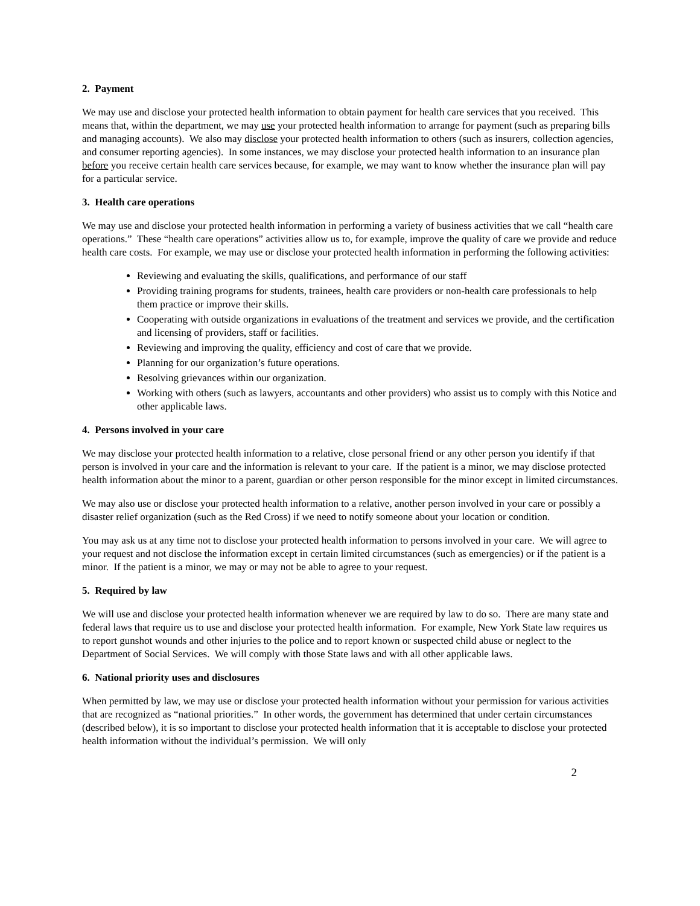2. Payment
We may use and disclose your protected health information to obtain payment for health care services that you received. This means that, within the department, we may use your protected health information to arrange for payment (such as preparing bills and managing accounts). We also may disclose your protected health information to others (such as insurers, collection agencies, and consumer reporting agencies). In some instances, we may disclose your protected health information to an insurance plan before you receive certain health care services because, for example, we may want to know whether the insurance plan will pay for a particular service.
3. Health care operations
We may use and disclose your protected health information in performing a variety of business activities that we call “health care operations.” These “health care operations” activities allow us to, for example, improve the quality of care we provide and reduce health care costs. For example, we may use or disclose your protected health information in performing the following activities:
Reviewing and evaluating the skills, qualifications, and performance of our staff
Providing training programs for students, trainees, health care providers or non-health care professionals to help them practice or improve their skills.
Cooperating with outside organizations in evaluations of the treatment and services we provide, and the certification and licensing of providers, staff or facilities.
Reviewing and improving the quality, efficiency and cost of care that we provide.
Planning for our organization’s future operations.
Resolving grievances within our organization.
Working with others (such as lawyers, accountants and other providers) who assist us to comply with this Notice and other applicable laws.
4. Persons involved in your care
We may disclose your protected health information to a relative, close personal friend or any other person you identify if that person is involved in your care and the information is relevant to your care. If the patient is a minor, we may disclose protected health information about the minor to a parent, guardian or other person responsible for the minor except in limited circumstances.
We may also use or disclose your protected health information to a relative, another person involved in your care or possibly a disaster relief organization (such as the Red Cross) if we need to notify someone about your location or condition.
You may ask us at any time not to disclose your protected health information to persons involved in your care. We will agree to your request and not disclose the information except in certain limited circumstances (such as emergencies) or if the patient is a minor. If the patient is a minor, we may or may not be able to agree to your request.
5. Required by law
We will use and disclose your protected health information whenever we are required by law to do so. There are many state and federal laws that require us to use and disclose your protected health information. For example, New York State law requires us to report gunshot wounds and other injuries to the police and to report known or suspected child abuse or neglect to the Department of Social Services. We will comply with those State laws and with all other applicable laws.
6. National priority uses and disclosures
When permitted by law, we may use or disclose your protected health information without your permission for various activities that are recognized as “national priorities.” In other words, the government has determined that under certain circumstances (described below), it is so important to disclose your protected health information that it is acceptable to disclose your protected health information without the individual’s permission. We will only
2